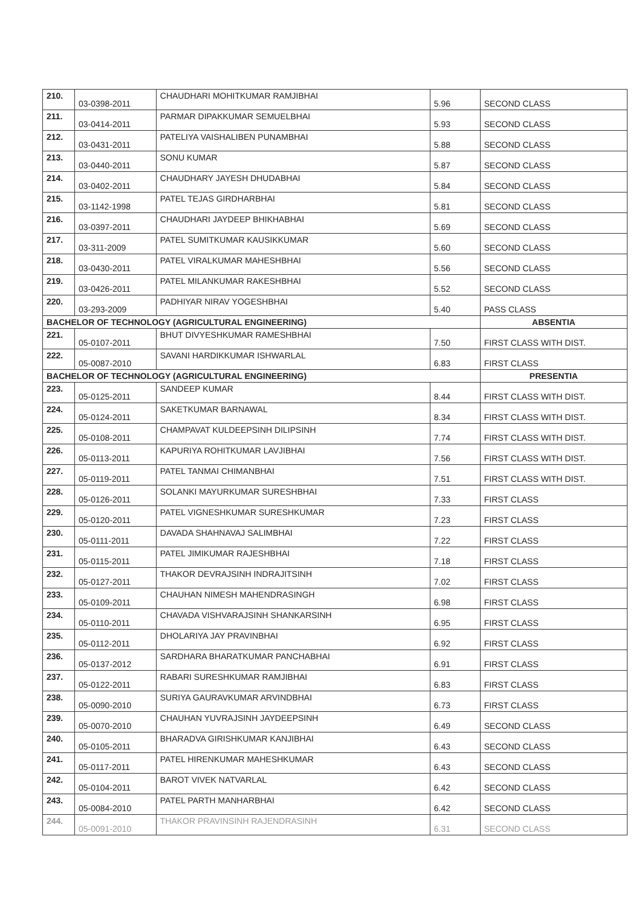| 210. | 03-0398-2011 | CHAUDHARI MOHITKUMAR RAMJIBHAI | 5.96 | SECOND CLASS |
| 211. | 03-0414-2011 | PARMAR DIPAKKUMAR SEMUELBHAI | 5.93 | SECOND CLASS |
| 212. | 03-0431-2011 | PATELIYA VAISHALIBEN PUNAMBHAI | 5.88 | SECOND CLASS |
| 213. | 03-0440-2011 | SONU KUMAR | 5.87 | SECOND CLASS |
| 214. | 03-0402-2011 | CHAUDHARY JAYESH DHUDABHAI | 5.84 | SECOND CLASS |
| 215. | 03-1142-1998 | PATEL TEJAS GIRDHARBHAI | 5.81 | SECOND CLASS |
| 216. | 03-0397-2011 | CHAUDHARI JAYDEEP BHIKHABHAI | 5.69 | SECOND CLASS |
| 217. | 03-311-2009 | PATEL SUMITKUMAR KAUSIKKUMAR | 5.60 | SECOND CLASS |
| 218. | 03-0430-2011 | PATEL VIRALKUMAR MAHESHBHAI | 5.56 | SECOND CLASS |
| 219. | 03-0426-2011 | PATEL MILANKUMAR RAKESHBHAI | 5.52 | SECOND CLASS |
| 220. | 03-293-2009 | PADHIYAR NIRAV YOGESHBHAI | 5.40 | PASS CLASS |
| BACHELOR OF TECHNOLOGY (AGRICULTURAL ENGINEERING) | | | | ABSENTIA |
| 221. | 05-0107-2011 | BHUT DIVYESHKUMAR RAMESHBHAI | 7.50 | FIRST CLASS WITH DIST. |
| 222. | 05-0087-2010 | SAVANI HARDIKKUMAR ISHWARLAL | 6.83 | FIRST CLASS |
| BACHELOR OF TECHNOLOGY (AGRICULTURAL ENGINEERING) | | | | PRESENTIA |
| 223. | 05-0125-2011 | SANDEEP KUMAR | 8.44 | FIRST CLASS WITH DIST. |
| 224. | 05-0124-2011 | SAKETKUMAR BARNAWAL | 8.34 | FIRST CLASS WITH DIST. |
| 225. | 05-0108-2011 | CHAMPAVAT KULDEEPSINH DILIPSINH | 7.74 | FIRST CLASS WITH DIST. |
| 226. | 05-0113-2011 | KAPURIYA ROHITKUMAR LAVJIBHAI | 7.56 | FIRST CLASS WITH DIST. |
| 227. | 05-0119-2011 | PATEL TANMAI CHIMANBHAI | 7.51 | FIRST CLASS WITH DIST. |
| 228. | 05-0126-2011 | SOLANKI MAYURKUMAR SURESHBHAI | 7.33 | FIRST CLASS |
| 229. | 05-0120-2011 | PATEL VIGNESHKUMAR SURESHKUMAR | 7.23 | FIRST CLASS |
| 230. | 05-0111-2011 | DAVADA SHAHNAVAJ SALIMBHAI | 7.22 | FIRST CLASS |
| 231. | 05-0115-2011 | PATEL JIMIKUMAR RAJESHBHAI | 7.18 | FIRST CLASS |
| 232. | 05-0127-2011 | THAKOR DEVRAJSINH INDRAJITSINH | 7.02 | FIRST CLASS |
| 233. | 05-0109-2011 | CHAUHAN NIMESH MAHENDRASINGH | 6.98 | FIRST CLASS |
| 234. | 05-0110-2011 | CHAVADA VISHVARAJSINH SHANKARSINH | 6.95 | FIRST CLASS |
| 235. | 05-0112-2011 | DHOLARIYA JAY PRAVINBHAI | 6.92 | FIRST CLASS |
| 236. | 05-0137-2012 | SARDHARA BHARATKUMAR PANCHABHAI | 6.91 | FIRST CLASS |
| 237. | 05-0122-2011 | RABARI SURESHKUMAR RAMJIBHAI | 6.83 | FIRST CLASS |
| 238. | 05-0090-2010 | SURIYA GAURAVKUMAR ARVINDBHAI | 6.73 | FIRST CLASS |
| 239. | 05-0070-2010 | CHAUHAN YUVRAJSINH JAYDEEPSINH | 6.49 | SECOND CLASS |
| 240. | 05-0105-2011 | BHARADVA GIRISHKUMAR KANJIBHAI | 6.43 | SECOND CLASS |
| 241. | 05-0117-2011 | PATEL HIRENKUMAR MAHESHKUMAR | 6.43 | SECOND CLASS |
| 242. | 05-0104-2011 | BAROT VIVEK NATVARLAL | 6.42 | SECOND CLASS |
| 243. | 05-0084-2010 | PATEL PARTH MANHARBHAI | 6.42 | SECOND CLASS |
| 244. | 05-0091-2010 | THAKOR PRAVINSINH RAJENDRASINH | 6.31 | SECOND CLASS |